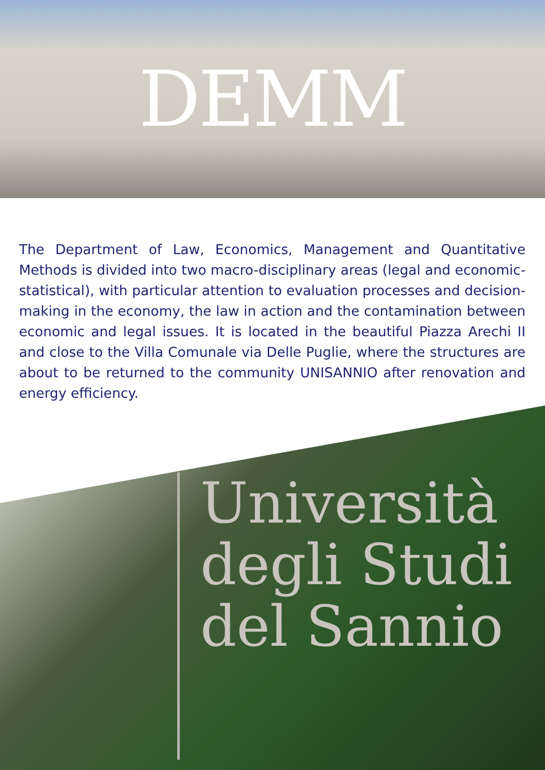DEMM
The Department of Law, Economics, Management and Quantitative Methods is divided into two macro-disciplinary areas (legal and economic-statistical), with particular attention to evaluation processes and decision-making in the economy, the law in action and the contamination between economic and legal issues. It is located in the beautiful Piazza Arechi II and close to the Villa Comunale via Delle Puglie, where the structures are about to be returned to the community UNISANNIO after renovation and energy efficiency.
Università
degli Studi
del Sannio